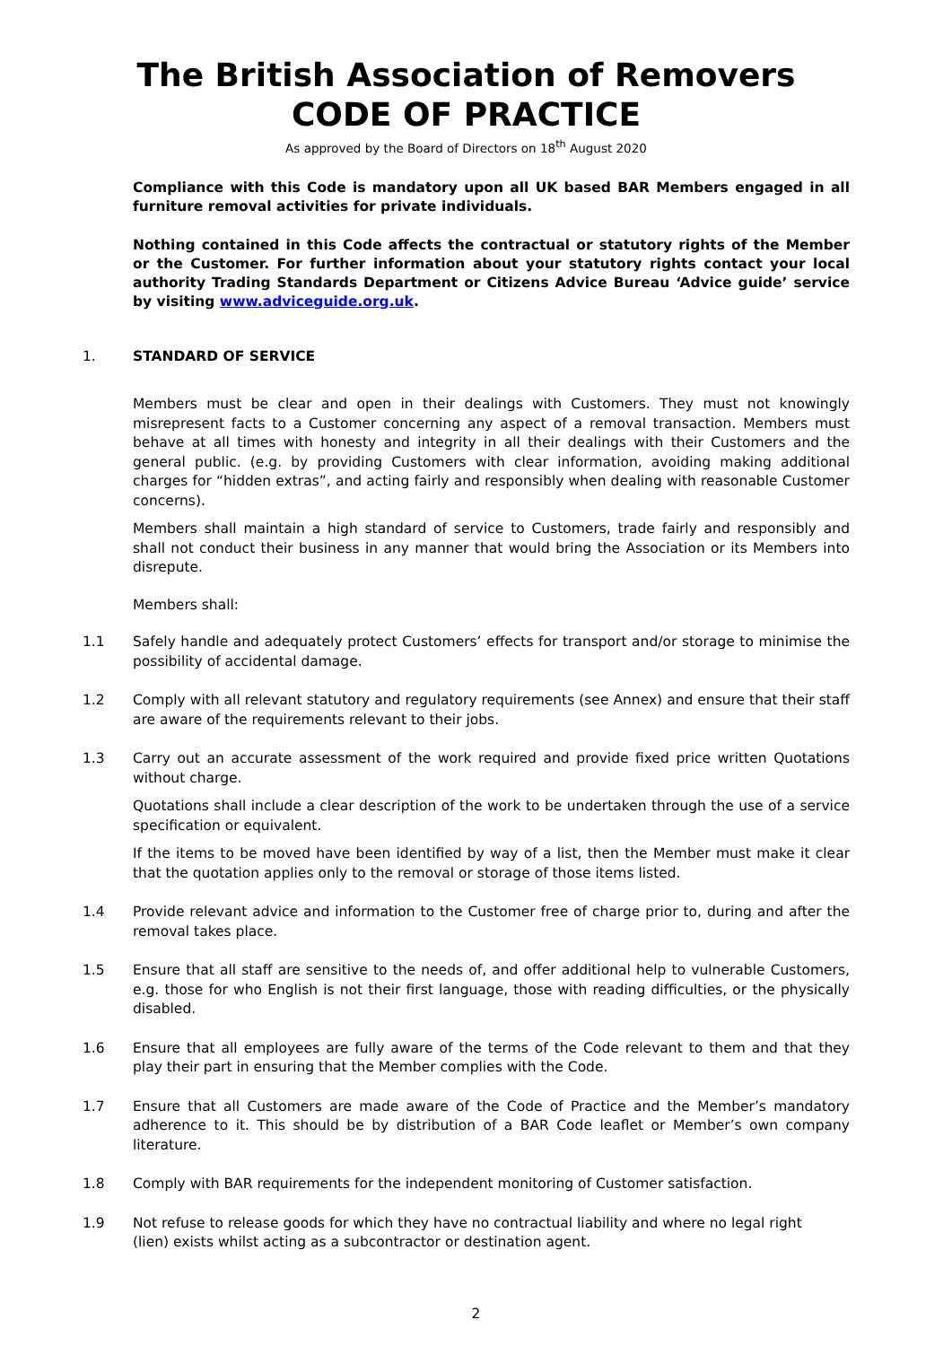The British Association of Removers
CODE OF PRACTICE
As approved by the Board of Directors on 18<sup>th</sup> August 2020
Compliance with this Code is mandatory upon all UK based BAR Members engaged in all furniture removal activities for private individuals.
Nothing contained in this Code affects the contractual or statutory rights of the Member or the Customer. For further information about your statutory rights contact your local authority Trading Standards Department or Citizens Advice Bureau ‘Advice guide’ service by visiting www.adviceguide.org.uk.
1. STANDARD OF SERVICE
Members must be clear and open in their dealings with Customers. They must not knowingly misrepresent facts to a Customer concerning any aspect of a removal transaction. Members must behave at all times with honesty and integrity in all their dealings with their Customers and the general public. (e.g. by providing Customers with clear information, avoiding making additional charges for “hidden extras”, and acting fairly and responsibly when dealing with reasonable Customer concerns).
Members shall maintain a high standard of service to Customers, trade fairly and responsibly and shall not conduct their business in any manner that would bring the Association or its Members into disrepute.
Members shall:
1.1 Safely handle and adequately protect Customers’ effects for transport and/or storage to minimise the possibility of accidental damage.
1.2 Comply with all relevant statutory and regulatory requirements (see Annex) and ensure that their staff are aware of the requirements relevant to their jobs.
1.3 Carry out an accurate assessment of the work required and provide fixed price written Quotations without charge.
Quotations shall include a clear description of the work to be undertaken through the use of a service specification or equivalent.
If the items to be moved have been identified by way of a list, then the Member must make it clear that the quotation applies only to the removal or storage of those items listed.
1.4 Provide relevant advice and information to the Customer free of charge prior to, during and after the removal takes place.
1.5 Ensure that all staff are sensitive to the needs of, and offer additional help to vulnerable Customers, e.g. those for who English is not their first language, those with reading difficulties, or the physically disabled.
1.6 Ensure that all employees are fully aware of the terms of the Code relevant to them and that they play their part in ensuring that the Member complies with the Code.
1.7 Ensure that all Customers are made aware of the Code of Practice and the Member’s mandatory adherence to it. This should be by distribution of a BAR Code leaflet or Member’s own company literature.
1.8 Comply with BAR requirements for the independent monitoring of Customer satisfaction.
1.9 Not refuse to release goods for which they have no contractual liability and where no legal right
(lien) exists whilst acting as a subcontractor or destination agent.
2